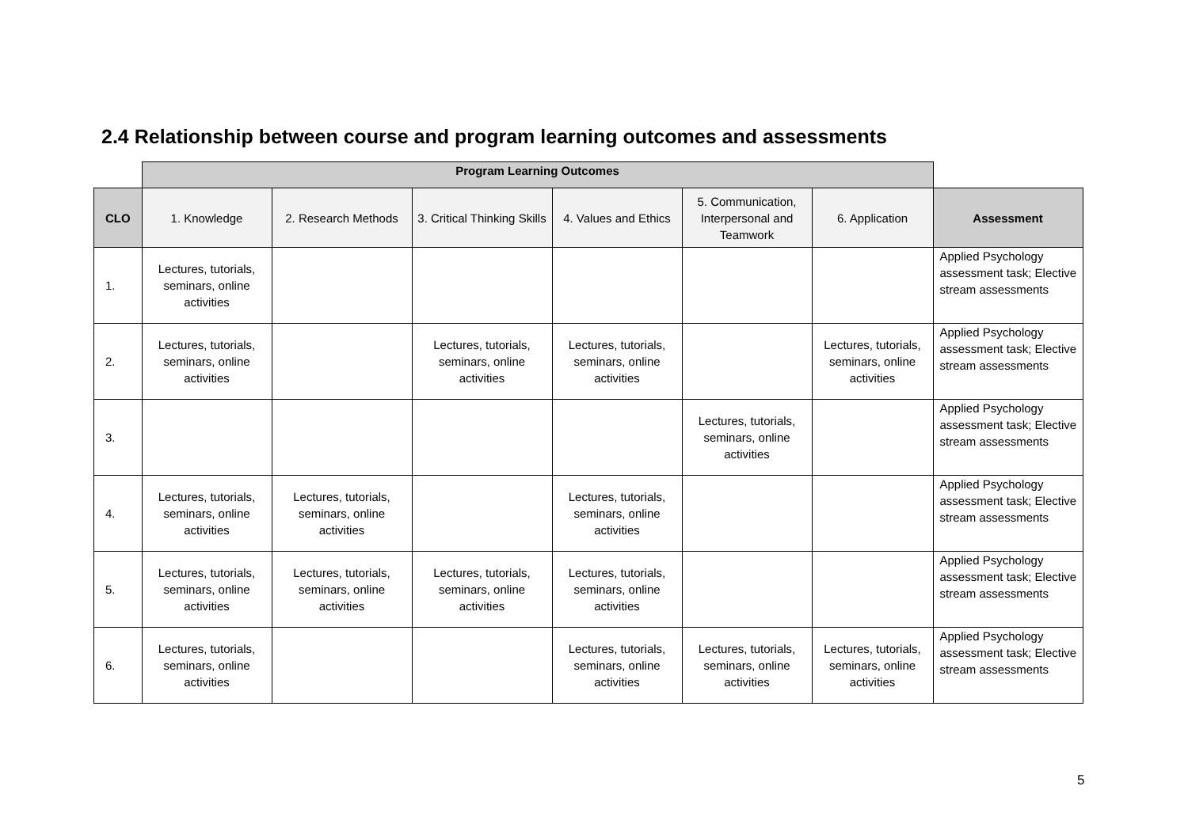2.4 Relationship between course and program learning outcomes and assessments
| | Program Learning Outcomes | | | | | | |
| --- | --- | --- | --- | --- | --- | --- | --- |
| CLO | 1. Knowledge | 2. Research Methods | 3. Critical Thinking Skills | 4. Values and Ethics | 5. Communication, Interpersonal and Teamwork | 6. Application | Assessment |
| 1. | Lectures, tutorials, seminars, online activities | | | | | | Applied Psychology assessment task; Elective stream assessments |
| 2. | Lectures, tutorials, seminars, online activities | | Lectures, tutorials, seminars, online activities | Lectures, tutorials, seminars, online activities | | Lectures, tutorials, seminars, online activities | Applied Psychology assessment task; Elective stream assessments |
| 3. | | | | | Lectures, tutorials, seminars, online activities | | Applied Psychology assessment task; Elective stream assessments |
| 4. | Lectures, tutorials, seminars, online activities | Lectures, tutorials, seminars, online activities | | Lectures, tutorials, seminars, online activities | | | Applied Psychology assessment task; Elective stream assessments |
| 5. | Lectures, tutorials, seminars, online activities | Lectures, tutorials, seminars, online activities | Lectures, tutorials, seminars, online activities | Lectures, tutorials, seminars, online activities | | | Applied Psychology assessment task; Elective stream assessments |
| 6. | Lectures, tutorials, seminars, online activities | | | Lectures, tutorials, seminars, online activities | Lectures, tutorials, seminars, online activities | Lectures, tutorials, seminars, online activities | Applied Psychology assessment task; Elective stream assessments |
5